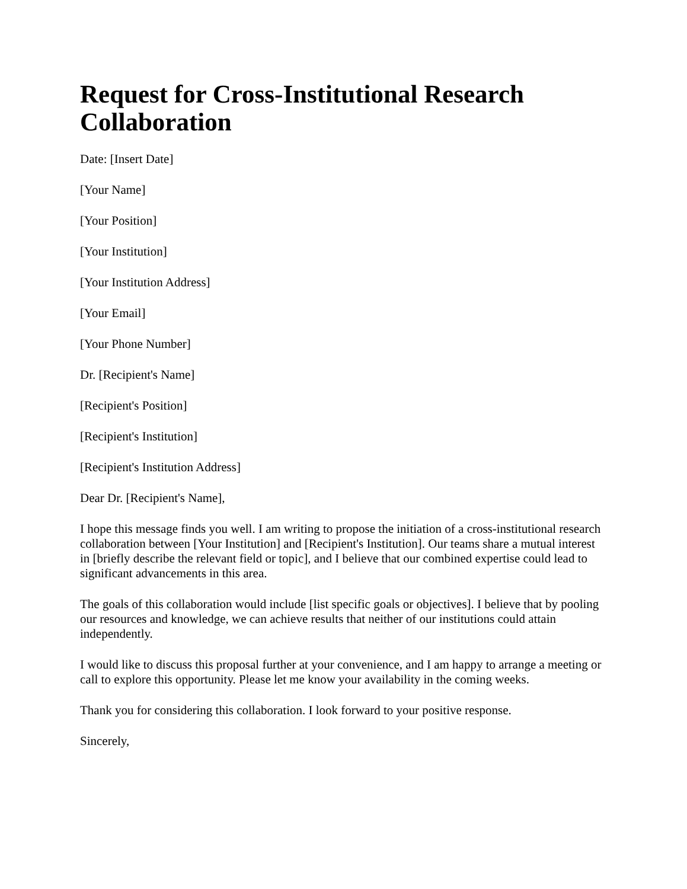Request for Cross-Institutional Research Collaboration
Date: [Insert Date]
[Your Name]
[Your Position]
[Your Institution]
[Your Institution Address]
[Your Email]
[Your Phone Number]
Dr. [Recipient's Name]
[Recipient's Position]
[Recipient's Institution]
[Recipient's Institution Address]
Dear Dr. [Recipient's Name],
I hope this message finds you well. I am writing to propose the initiation of a cross-institutional research collaboration between [Your Institution] and [Recipient's Institution]. Our teams share a mutual interest in [briefly describe the relevant field or topic], and I believe that our combined expertise could lead to significant advancements in this area.
The goals of this collaboration would include [list specific goals or objectives]. I believe that by pooling our resources and knowledge, we can achieve results that neither of our institutions could attain independently.
I would like to discuss this proposal further at your convenience, and I am happy to arrange a meeting or call to explore this opportunity. Please let me know your availability in the coming weeks.
Thank you for considering this collaboration. I look forward to your positive response.
Sincerely,